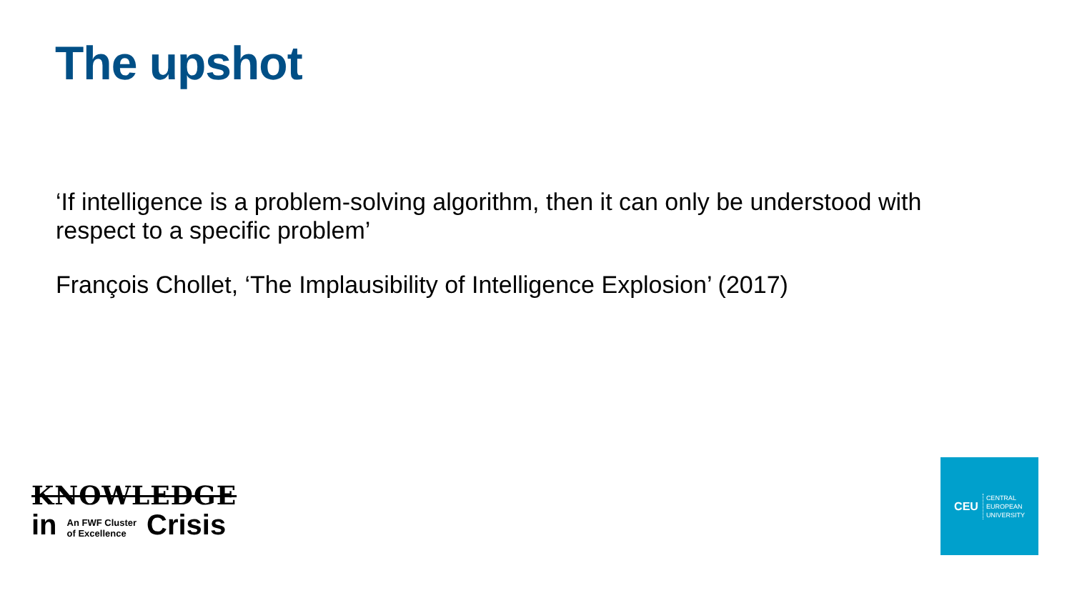The upshot
‘If intelligence is a problem-solving algorithm, then it can only be understood with respect to a specific problem’
François Chollet, ‘The Implausibility of Intelligence Explosion’ (2017)
KNOWLEDGE
in An FWF Cluster
of Excellence Crisis
CEU CENTRAL
EUROPEAN
UNIVERSITY